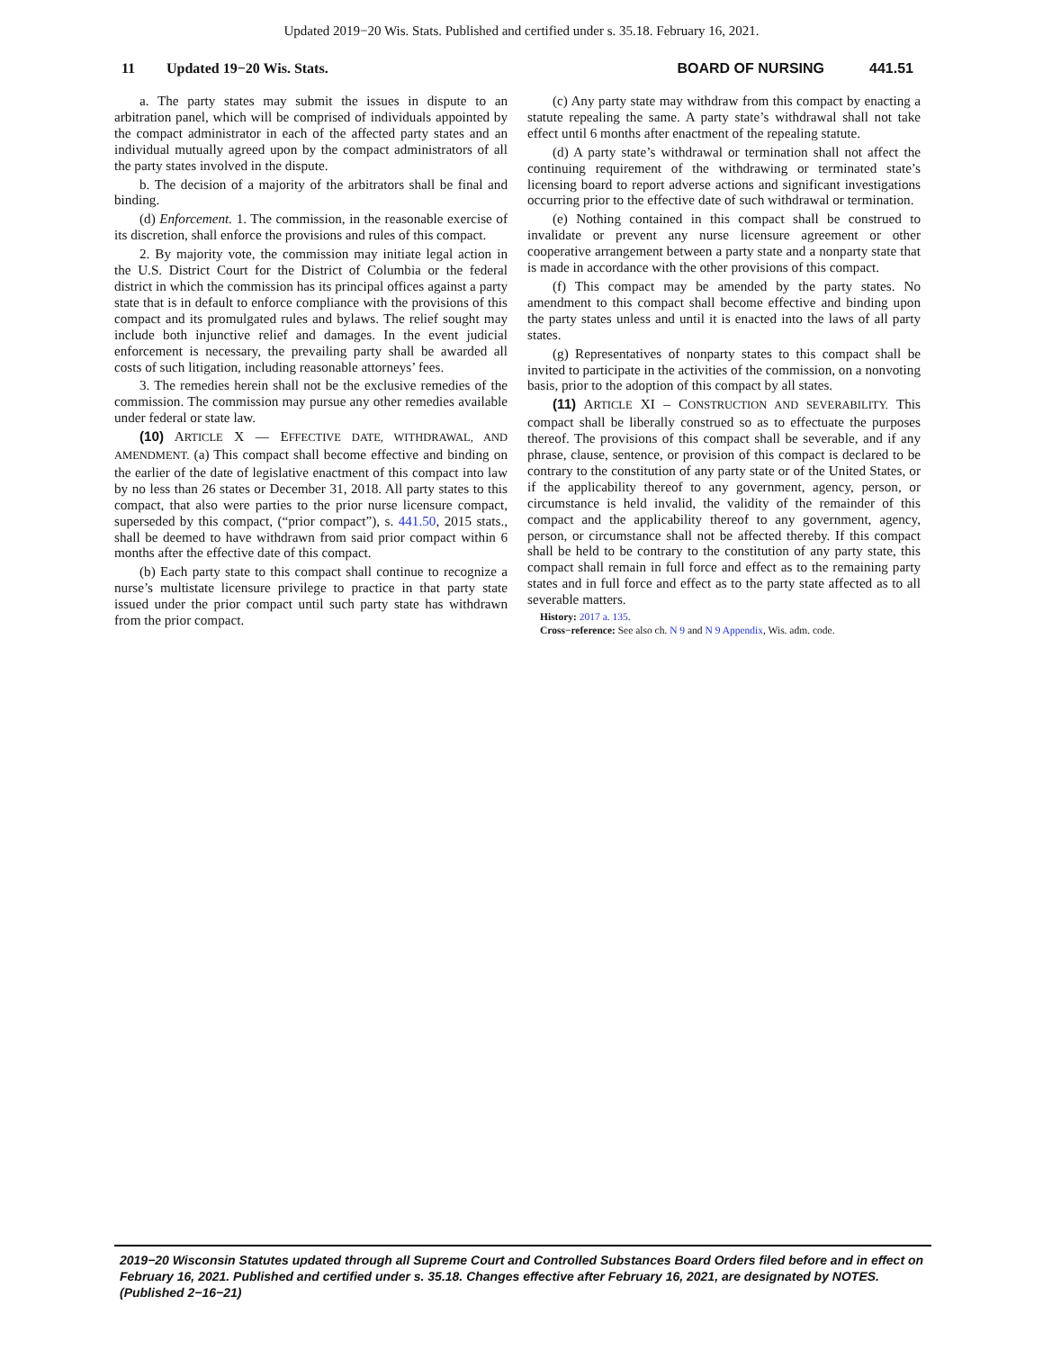Updated 2019−20 Wis. Stats. Published and certified under s. 35.18. February 16, 2021.
11 Updated 19−20 Wis. Stats. BOARD OF NURSING 441.51
a. The party states may submit the issues in dispute to an arbitration panel, which will be comprised of individuals appointed by the compact administrator in each of the affected party states and an individual mutually agreed upon by the compact administrators of all the party states involved in the dispute.
b. The decision of a majority of the arbitrators shall be final and binding.
(d) Enforcement. 1. The commission, in the reasonable exercise of its discretion, shall enforce the provisions and rules of this compact.
2. By majority vote, the commission may initiate legal action in the U.S. District Court for the District of Columbia or the federal district in which the commission has its principal offices against a party state that is in default to enforce compliance with the provisions of this compact and its promulgated rules and bylaws. The relief sought may include both injunctive relief and damages. In the event judicial enforcement is necessary, the prevailing party shall be awarded all costs of such litigation, including reasonable attorneys’ fees.
3. The remedies herein shall not be the exclusive remedies of the commission. The commission may pursue any other remedies available under federal or state law.
(10) ARTICLE X — EFFECTIVE DATE, WITHDRAWAL, AND AMENDMENT. (a) This compact shall become effective and binding on the earlier of the date of legislative enactment of this compact into law by no less than 26 states or December 31, 2018. All party states to this compact, that also were parties to the prior nurse licensure compact, superseded by this compact, (“prior compact”), s. 441.50, 2015 stats., shall be deemed to have withdrawn from said prior compact within 6 months after the effective date of this compact.
(b) Each party state to this compact shall continue to recognize a nurse’s multistate licensure privilege to practice in that party state issued under the prior compact until such party state has withdrawn from the prior compact.
(c) Any party state may withdraw from this compact by enacting a statute repealing the same. A party state’s withdrawal shall not take effect until 6 months after enactment of the repealing statute.
(d) A party state’s withdrawal or termination shall not affect the continuing requirement of the withdrawing or terminated state’s licensing board to report adverse actions and significant investigations occurring prior to the effective date of such withdrawal or termination.
(e) Nothing contained in this compact shall be construed to invalidate or prevent any nurse licensure agreement or other cooperative arrangement between a party state and a nonparty state that is made in accordance with the other provisions of this compact.
(f) This compact may be amended by the party states. No amendment to this compact shall become effective and binding upon the party states unless and until it is enacted into the laws of all party states.
(g) Representatives of nonparty states to this compact shall be invited to participate in the activities of the commission, on a nonvoting basis, prior to the adoption of this compact by all states.
(11) ARTICLE XI – CONSTRUCTION AND SEVERABILITY. This compact shall be liberally construed so as to effectuate the purposes thereof. The provisions of this compact shall be severable, and if any phrase, clause, sentence, or provision of this compact is declared to be contrary to the constitution of any party state or of the United States, or if the applicability thereof to any government, agency, person, or circumstance is held invalid, the validity of the remainder of this compact and the applicability thereof to any government, agency, person, or circumstance shall not be affected thereby. If this compact shall be held to be contrary to the constitution of any party state, this compact shall remain in full force and effect as to the remaining party states and in full force and effect as to the party state affected as to all severable matters.
History: 2017 a. 135.
Cross−reference: See also ch. N 9 and N 9 Appendix, Wis. adm. code.
2019−20 Wisconsin Statutes updated through all Supreme Court and Controlled Substances Board Orders filed before and in effect on February 16, 2021. Published and certified under s. 35.18. Changes effective after February 16, 2021, are designated by NOTES. (Published 2−16−21)